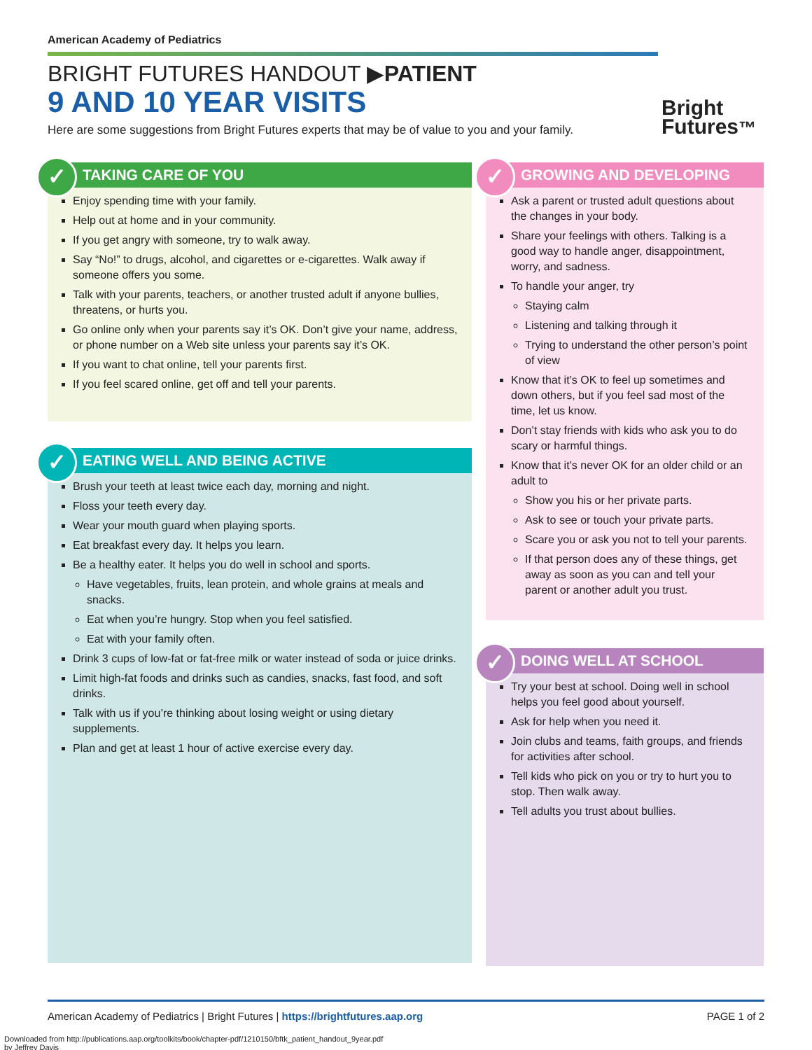American Academy of Pediatrics
BRIGHT FUTURES HANDOUT ▶PATIENT
9 AND 10 YEAR VISITS
Here are some suggestions from Bright Futures experts that may be of value to you and your family.
Bright
Futures™
✓ TAKING CARE OF YOU
Enjoy spending time with your family.
Help out at home and in your community.
If you get angry with someone, try to walk away.
Say “No!” to drugs, alcohol, and cigarettes or e-cigarettes. Walk away if someone offers you some.
Talk with your parents, teachers, or another trusted adult if anyone bullies, threatens, or hurts you.
Go online only when your parents say it’s OK. Don’t give your name, address, or phone number on a Web site unless your parents say it’s OK.
If you want to chat online, tell your parents first.
If you feel scared online, get off and tell your parents.
✓ EATING WELL AND BEING ACTIVE
Brush your teeth at least twice each day, morning and night.
Floss your teeth every day.
Wear your mouth guard when playing sports.
Eat breakfast every day. It helps you learn.
Be a healthy eater. It helps you do well in school and sports.
Have vegetables, fruits, lean protein, and whole grains at meals and snacks.
Eat when you’re hungry. Stop when you feel satisfied.
Eat with your family often.
Drink 3 cups of low-fat or fat-free milk or water instead of soda or juice drinks.
Limit high-fat foods and drinks such as candies, snacks, fast food, and soft drinks.
Talk with us if you’re thinking about losing weight or using dietary supplements.
Plan and get at least 1 hour of active exercise every day.
✓ GROWING AND DEVELOPING
Ask a parent or trusted adult questions about the changes in your body.
Share your feelings with others. Talking is a good way to handle anger, disappointment, worry, and sadness.
To handle your anger, try
Staying calm
Listening and talking through it
Trying to understand the other person’s point of view
Know that it’s OK to feel up sometimes and down others, but if you feel sad most of the time, let us know.
Don’t stay friends with kids who ask you to do scary or harmful things.
Know that it’s never OK for an older child or an adult to
Show you his or her private parts.
Ask to see or touch your private parts.
Scare you or ask you not to tell your parents.
If that person does any of these things, get away as soon as you can and tell your parent or another adult you trust.
✓ DOING WELL AT SCHOOL
Try your best at school. Doing well in school helps you feel good about yourself.
Ask for help when you need it.
Join clubs and teams, faith groups, and friends for activities after school.
Tell kids who pick on you or try to hurt you to stop. Then walk away.
Tell adults you trust about bullies.
American Academy of Pediatrics | Bright Futures | https://brightfutures.aap.org PAGE 1 of 2
Downloaded from http://publications.aap.org/toolkits/book/chapter-pdf/1210150/bftk_patient_handout_9year.pdf
by Jeffrey Davis